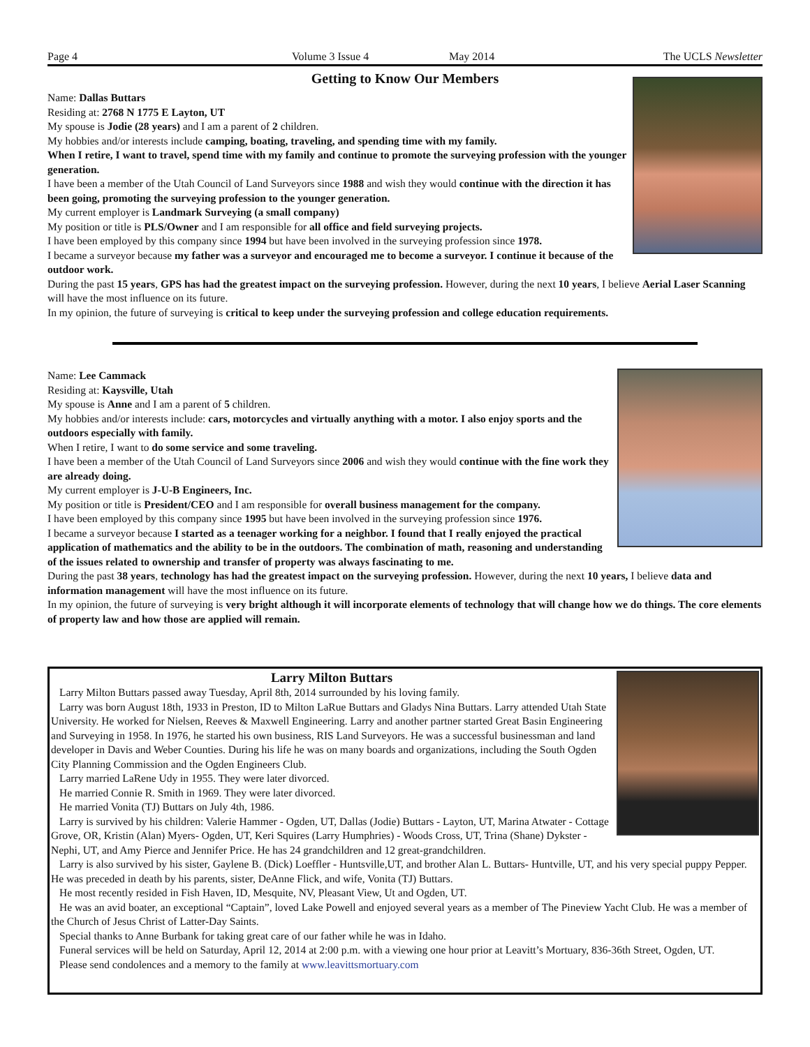Page 4 Volume 3 Issue 4 May 2014 The UCLS Newsletter
Getting to Know Our Members
Name: Dallas Buttars
Residing at: 2768 N 1775 E Layton, UT
My spouse is Jodie (28 years) and I am a parent of 2 children.
My hobbies and/or interests include camping, boating, traveling, and spending time with my family.
When I retire, I want to travel, spend time with my family and continue to promote the surveying profession with the younger generation.
I have been a member of the Utah Council of Land Surveyors since 1988 and wish they would continue with the direction it has been going, promoting the surveying profession to the younger generation.
My current employer is Landmark Surveying (a small company)
My position or title is PLS/Owner and I am responsible for all office and field surveying projects.
I have been employed by this company since 1994 but have been involved in the surveying profession since 1978.
I became a surveyor because my father was a surveyor and encouraged me to become a surveyor. I continue it because of the outdoor work.
During the past 15 years, GPS has had the greatest impact on the surveying profession. However, during the next 10 years, I believe Aerial Laser Scanning will have the most influence on its future.
In my opinion, the future of surveying is critical to keep under the surveying profession and college education requirements.
Name: Lee Cammack
Residing at: Kaysville, Utah
My spouse is Anne and I am a parent of 5 children.
My hobbies and/or interests include: cars, motorcycles and virtually anything with a motor. I also enjoy sports and the outdoors especially with family.
When I retire, I want to do some service and some traveling.
I have been a member of the Utah Council of Land Surveyors since 2006 and wish they would continue with the fine work they are already doing.
My current employer is J-U-B Engineers, Inc.
My position or title is President/CEO and I am responsible for overall business management for the company.
I have been employed by this company since 1995 but have been involved in the surveying profession since 1976.
I became a surveyor because I started as a teenager working for a neighbor. I found that I really enjoyed the practical application of mathematics and the ability to be in the outdoors. The combination of math, reasoning and understanding of the issues related to ownership and transfer of property was always fascinating to me.
During the past 38 years, technology has had the greatest impact on the surveying profession. However, during the next 10 years, I believe data and information management will have the most influence on its future.
In my opinion, the future of surveying is very bright although it will incorporate elements of technology that will change how we do things. The core elements of property law and how those are applied will remain.
Larry Milton Buttars
Larry Milton Buttars passed away Tuesday, April 8th, 2014 surrounded by his loving family.
Larry was born August 18th, 1933 in Preston, ID to Milton LaRue Buttars and Gladys Nina Buttars. Larry attended Utah State University. He worked for Nielsen, Reeves & Maxwell Engineering. Larry and another partner started Great Basin Engineering and Surveying in 1958. In 1976, he started his own business, RIS Land Surveyors. He was a successful businessman and land developer in Davis and Weber Counties. During his life he was on many boards and organizations, including the South Ogden City Planning Commission and the Ogden Engineers Club.
Larry married LaRene Udy in 1955. They were later divorced.
He married Connie R. Smith in 1969. They were later divorced.
He married Vonita (TJ) Buttars on July 4th, 1986.
Larry is survived by his children: Valerie Hammer - Ogden, UT, Dallas (Jodie) Buttars - Layton, UT, Marina Atwater - Cottage Grove, OR, Kristin (Alan) Myers- Ogden, UT, Keri Squires (Larry Humphries) - Woods Cross, UT, Trina (Shane) Dykster - Nephi, UT, and Amy Pierce and Jennifer Price. He has 24 grandchildren and 12 great-grandchildren.
Larry is also survived by his sister, Gaylene B. (Dick) Loeffler - Huntsville,UT, and brother Alan L. Buttars- Huntville, UT, and his very special puppy Pepper. He was preceded in death by his parents, sister, DeAnne Flick, and wife, Vonita (TJ) Buttars.
He most recently resided in Fish Haven, ID, Mesquite, NV, Pleasant View, Ut and Ogden, UT.
He was an avid boater, an exceptional “Captain”, loved Lake Powell and enjoyed several years as a member of The Pineview Yacht Club. He was a member of the Church of Jesus Christ of Latter-Day Saints.
Special thanks to Anne Burbank for taking great care of our father while he was in Idaho.
Funeral services will be held on Saturday, April 12, 2014 at 2:00 p.m. with a viewing one hour prior at Leavitt’s Mortuary, 836-36th Street, Ogden, UT.
Please send condolences and a memory to the family at www.leavittsmortuary.com